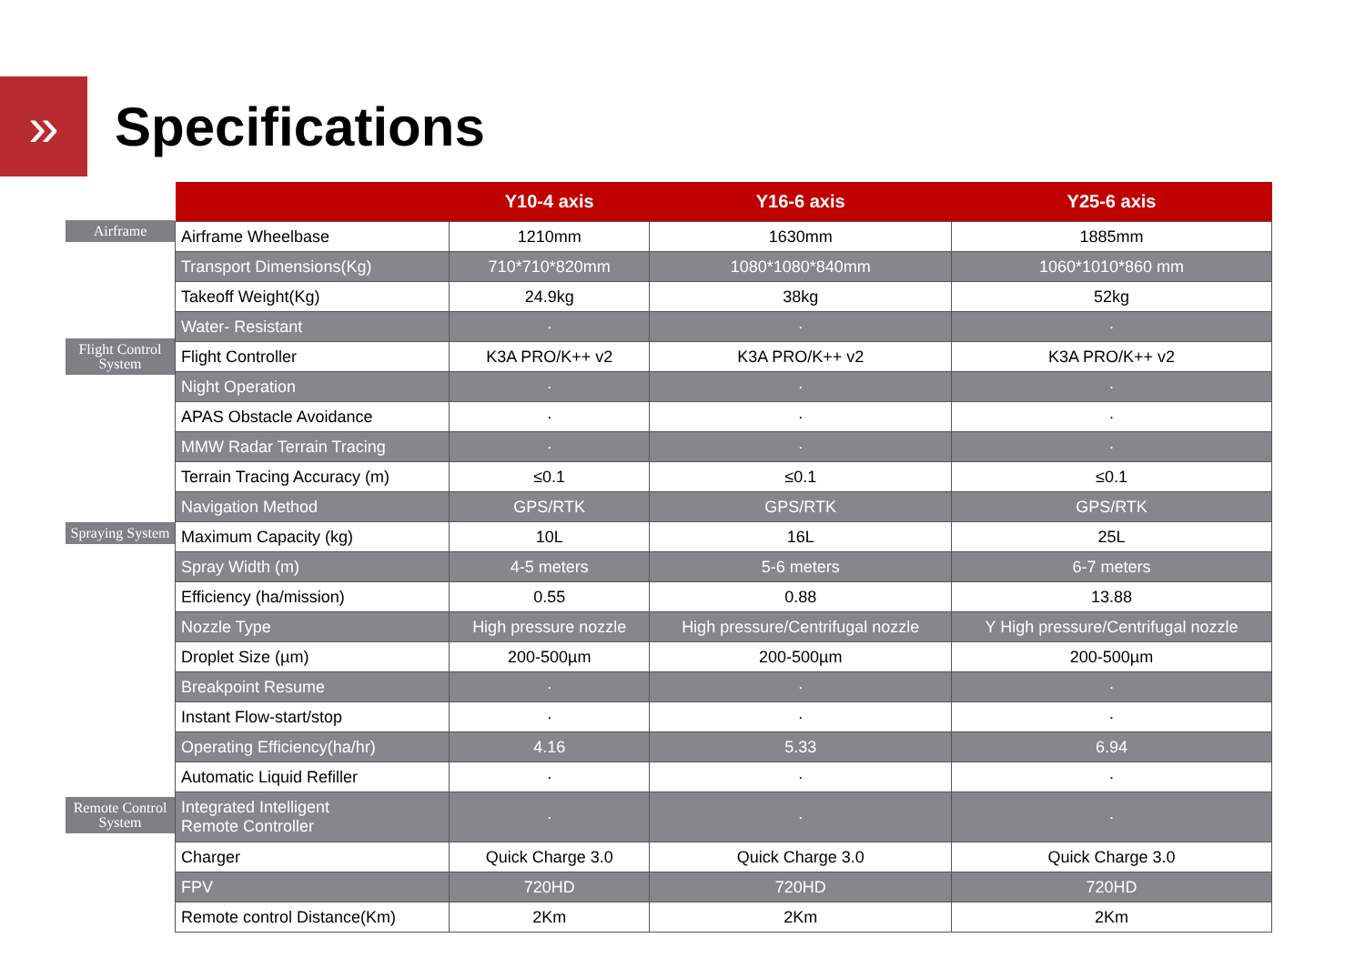»
Specifications
Airframe
Flight Control System
Spraying System
Remote Control System
| | Y10-4 axis | Y16-6 axis | Y25-6 axis |
| --- | --- | --- | --- |
| Airframe Wheelbase | 1210mm | 1630mm | 1885mm |
| Transport Dimensions(Kg) | 710*710*820mm | 1080*1080*840mm | 1060*1010*860 mm |
| Takeoff Weight(Kg) | 24.9kg | 38kg | 52kg |
| Water- Resistant | · | · | · |
| Flight Controller | K3A PRO/K++ v2 | K3A PRO/K++ v2 | K3A PRO/K++ v2 |
| Night Operation | · | · | · |
| APAS Obstacle Avoidance | · | · | · |
| MMW Radar Terrain Tracing | · | · | · |
| Terrain Tracing Accuracy (m) | ≤0.1 | ≤0.1 | ≤0.1 |
| Navigation Method | GPS/RTK | GPS/RTK | GPS/RTK |
| Maximum Capacity (kg) | 10L | 16L | 25L |
| Spray Width (m) | 4-5 meters | 5-6 meters | 6-7 meters |
| Efficiency (ha/mission) | 0.55 | 0.88 | 13.88 |
| Nozzle Type | High pressure nozzle | High pressure/Centrifugal nozzle | Y High pressure/Centrifugal nozzle |
| Droplet Size (µm) | 200-500µm | 200-500µm | 200-500µm |
| Breakpoint Resume | · | · | · |
| Instant Flow-start/stop | · | · | · |
| Operating Efficiency(ha/hr) | 4.16 | 5.33 | 6.94 |
| Automatic Liquid Refiller | · | · | · |
| Integrated Intelligent Remote Controller | · | · | · |
| Charger | Quick Charge 3.0 | Quick Charge 3.0 | Quick Charge 3.0 |
| FPV | 720HD | 720HD | 720HD |
| Remote control Distance(Km) | 2Km | 2Km | 2Km |